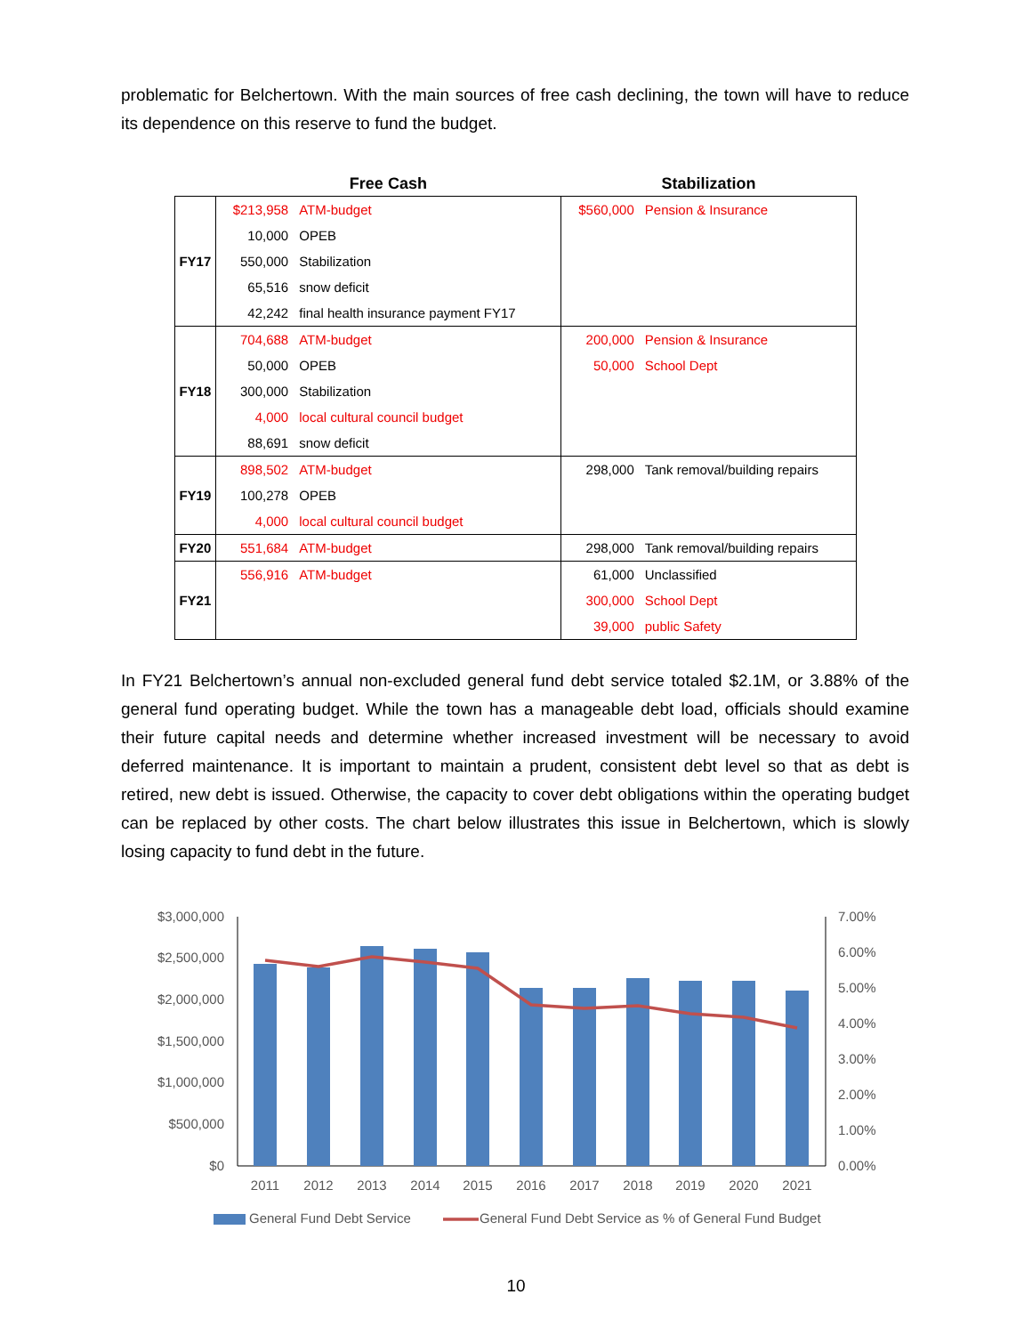problematic for Belchertown. With the main sources of free cash declining, the town will have to reduce its dependence on this reserve to fund the budget.
| | Free Cash | | Stabilization | |
| --- | --- | --- | --- | --- |
| FY17 | $213,958 | ATM-budget | $560,000 | Pension & Insurance |
| | 10,000 | OPEB | | |
| | 550,000 | Stabilization | | |
| | 65,516 | snow deficit | | |
| | 42,242 | final health insurance payment FY17 | | |
| FY18 | 704,688 | ATM-budget | 200,000 | Pension & Insurance |
| | 50,000 | OPEB | 50,000 | School Dept |
| | 300,000 | Stabilization | | |
| | 4,000 | local cultural council budget | | |
| | 88,691 | snow deficit | | |
| FY19 | 898,502 | ATM-budget | 298,000 | Tank removal/building repairs |
| | 100,278 | OPEB | | |
| | 4,000 | local cultural council budget | | |
| FY20 | 551,684 | ATM-budget | 298,000 | Tank removal/building repairs |
| FY21 | 556,916 | ATM-budget | 61,000 | Unclassified |
| | | | 300,000 | School Dept |
| | | | 39,000 | public Safety |
In FY21 Belchertown’s annual non-excluded general fund debt service totaled $2.1M, or 3.88% of the general fund operating budget. While the town has a manageable debt load, officials should examine their future capital needs and determine whether increased investment will be necessary to avoid deferred maintenance. It is important to maintain a prudent, consistent debt level so that as debt is retired, new debt is issued. Otherwise, the capacity to cover debt obligations within the operating budget can be replaced by other costs. The chart below illustrates this issue in Belchertown, which is slowly losing capacity to fund debt in the future.
$3,000,000
$2,500,000
$2,000,000
$1,500,000
$1,000,000
$500,000
$0
7.00%
6.00%
5.00%
4.00%
3.00%
2.00%
1.00%
0.00%
2011
2012
2013
2014
2015
2016
2017
2018
2019
2020
2021
General Fund Debt Service
General Fund Debt Service as % of General Fund Budget
10